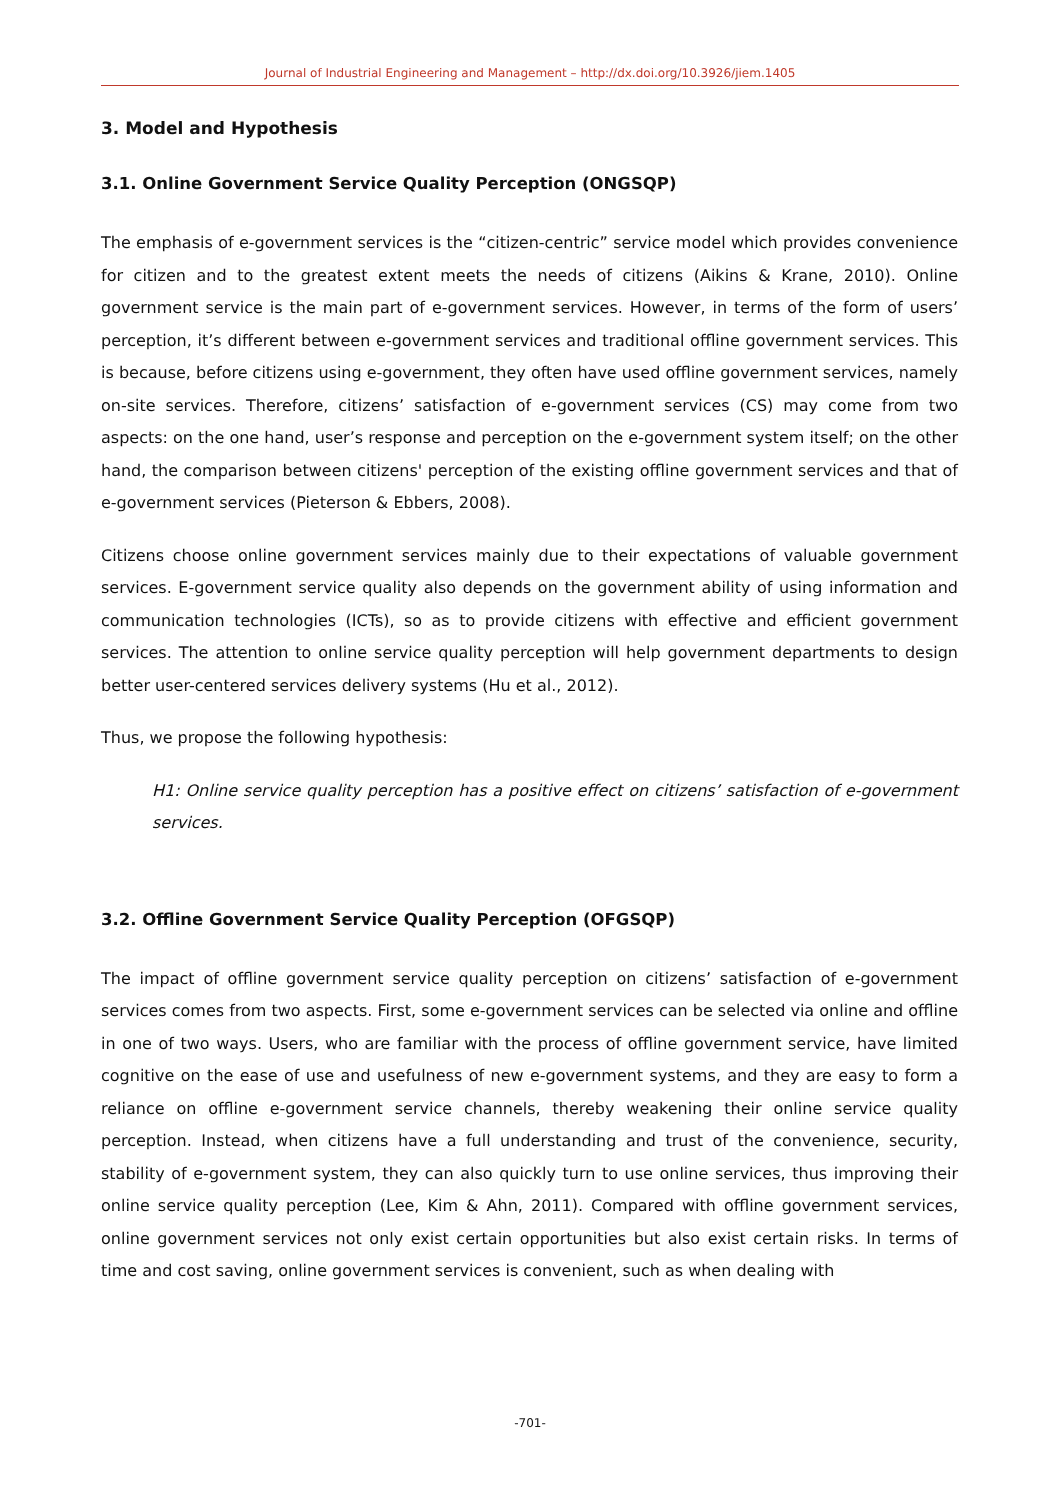Journal of Industrial Engineering and Management – http://dx.doi.org/10.3926/jiem.1405
3. Model and Hypothesis
3.1. Online Government Service Quality Perception (ONGSQP)
The emphasis of e-government services is the “citizen-centric” service model which provides convenience for citizen and to the greatest extent meets the needs of citizens (Aikins & Krane, 2010). Online government service is the main part of e-government services. However, in terms of the form of users’ perception, it’s different between e-government services and traditional offline government services. This is because, before citizens using e-government, they often have used offline government services, namely on-site services. Therefore, citizens’ satisfaction of e-government services (CS) may come from two aspects: on the one hand, user’s response and perception on the e-government system itself; on the other hand, the comparison between citizens' perception of the existing offline government services and that of e-government services (Pieterson & Ebbers, 2008).
Citizens choose online government services mainly due to their expectations of valuable government services. E-government service quality also depends on the government ability of using information and communication technologies (ICTs), so as to provide citizens with effective and efficient government services. The attention to online service quality perception will help government departments to design better user-centered services delivery systems (Hu et al., 2012).
Thus, we propose the following hypothesis:
H1: Online service quality perception has a positive effect on citizens’ satisfaction of e-government services.
3.2. Offline Government Service Quality Perception (OFGSQP)
The impact of offline government service quality perception on citizens’ satisfaction of e-government services comes from two aspects. First, some e-government services can be selected via online and offline in one of two ways. Users, who are familiar with the process of offline government service, have limited cognitive on the ease of use and usefulness of new e-government systems, and they are easy to form a reliance on offline e-government service channels, thereby weakening their online service quality perception. Instead, when citizens have a full understanding and trust of the convenience, security, stability of e-government system, they can also quickly turn to use online services, thus improving their online service quality perception (Lee, Kim & Ahn, 2011). Compared with offline government services, online government services not only exist certain opportunities but also exist certain risks. In terms of time and cost saving, online government services is convenient, such as when dealing with
-701-